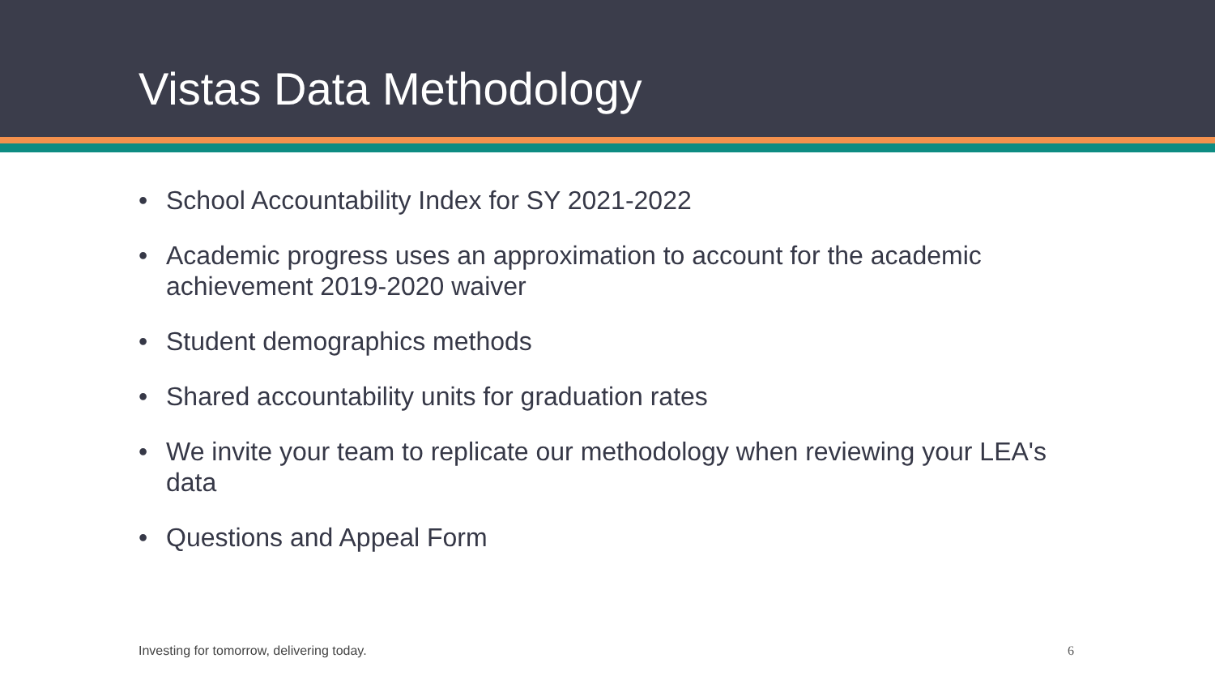Vistas Data Methodology
• School Accountability Index for SY 2021-2022
• Academic progress uses an approximation to account for the academic achievement 2019-2020 waiver
• Student demographics methods
• Shared accountability units for graduation rates
• We invite your team to replicate our methodology when reviewing your LEA's data
• Questions and Appeal Form
Investing for tomorrow, delivering today.
6